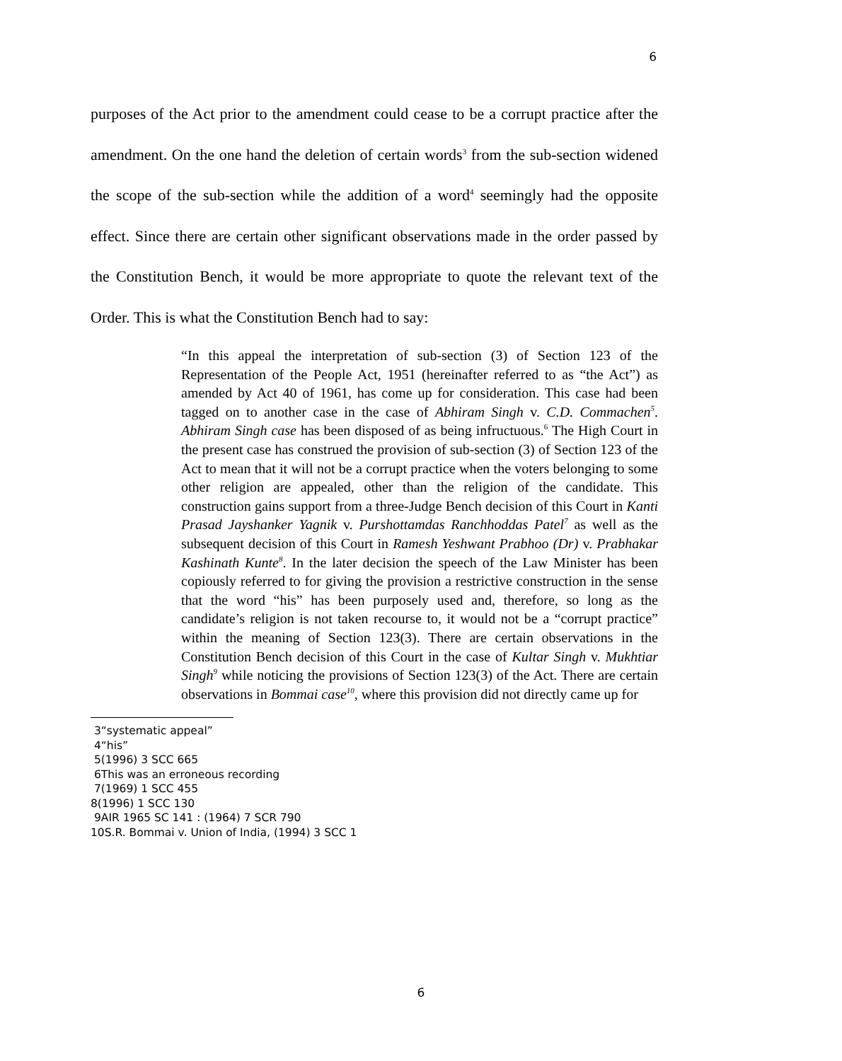6
purposes of the Act prior to the amendment could cease to be a corrupt practice after the amendment. On the one hand the deletion of certain words<sup>3</sup> from the sub-section widened the scope of the sub-section while the addition of a word<sup>4</sup> seemingly had the opposite effect. Since there are certain other significant observations made in the order passed by the Constitution Bench, it would be more appropriate to quote the relevant text of the Order. This is what the Constitution Bench had to say:
“In this appeal the interpretation of sub-section (3) of Section 123 of the Representation of the People Act, 1951 (hereinafter referred to as “the Act”) as amended by Act 40 of 1961, has come up for consideration. This case had been tagged on to another case in the case of Abhiram Singh v. C.D. Commachen<sup>5</sup>. Abhiram Singh case has been disposed of as being infructuous.<sup>6</sup> The High Court in the present case has construed the provision of sub-section (3) of Section 123 of the Act to mean that it will not be a corrupt practice when the voters belonging to some other religion are appealed, other than the religion of the candidate. This construction gains support from a three-Judge Bench decision of this Court in Kanti Prasad Jayshanker Yagnik v. Purshottamdas Ranchhoddas Patel<sup>7</sup> as well as the subsequent decision of this Court in Ramesh Yeshwant Prabhoo (Dr) v. Prabhakar Kashinath Kunte<sup>8</sup>. In the later decision the speech of the Law Minister has been copiously referred to for giving the provision a restrictive construction in the sense that the word “his” has been purposely used and, therefore, so long as the candidate’s religion is not taken recourse to, it would not be a “corrupt practice” within the meaning of Section 123(3). There are certain observations in the Constitution Bench decision of this Court in the case of Kultar Singh v. Mukhtiar Singh<sup>9</sup> while noticing the provisions of Section 123(3) of the Act. There are certain observations in Bommai case<sup>10</sup>, where this provision did not directly came up for
3“systematic appeal”
4“his”
5(1996) 3 SCC 665
6This was an erroneous recording
7(1969) 1 SCC 455
8(1996) 1 SCC 130
9AIR 1965 SC 141 : (1964) 7 SCR 790
10S.R. Bommai v. Union of India, (1994) 3 SCC 1
6